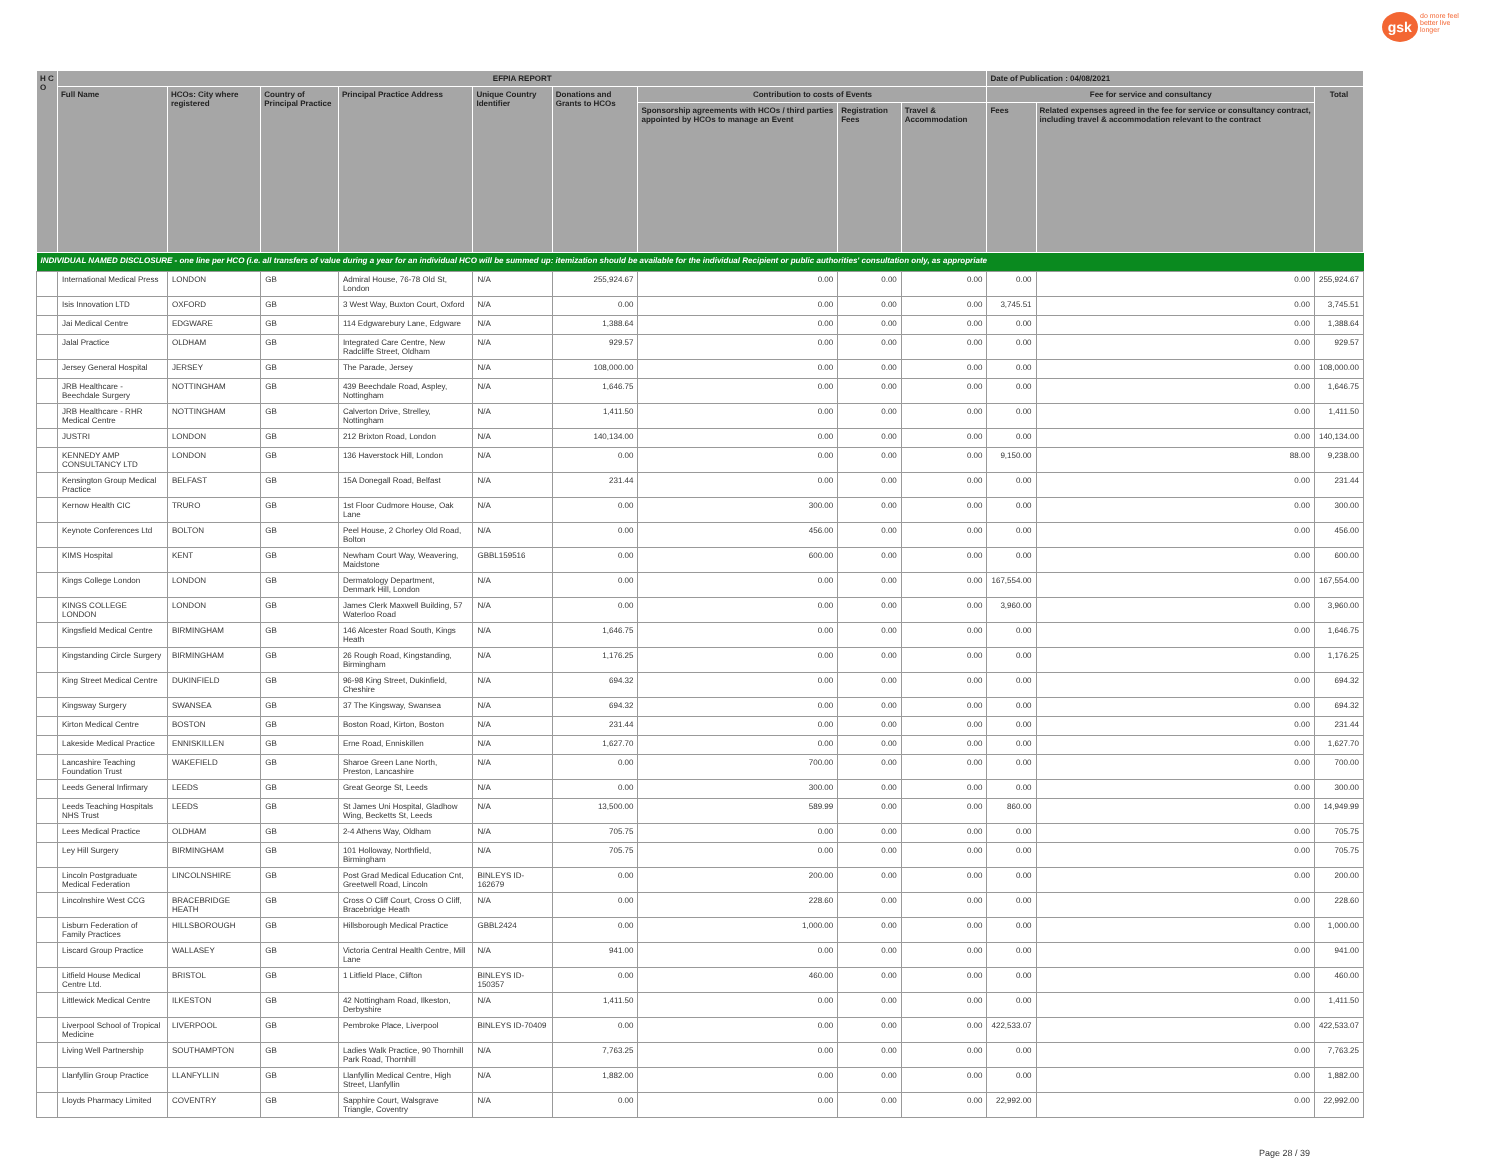gsk do more feel better live longer
| H C O | EFPIA REPORT | | | | | | | | | Date of Publication : 04/08/2021 | | |
| --- | --- | --- | --- | --- | --- | --- | --- | --- | --- | --- | --- | --- |
| | Full Name | HCOs: City where registered | Country of Principal Practice | Principal Practice Address | Unique Country Identifier | Donations and Grants to HCOs | Contribution to costs of Events | | | Fee for service and consultancy | | Total |
| | | | | | | | Sponsorship agreements with HCOs / third parties appointed by HCOs to manage an Event | Registration Fees | Travel & Accommodation | Fees | Related expenses agreed in the fee for service or consultancy contract, including travel & accommodation relevant to the contract | |
| INDIVIDUAL NAMED DISCLOSURE - one line per HCO (i.e. all transfers of value during a year for an individual HCO will be summed up: itemization should be available for the individual Recipient or public authorities' consultation only, as appropriate | | | | | | | | | | | | |
| | International Medical Press | LONDON | GB | Admiral House, 76-78 Old St, London | N/A | 255,924.67 | 0.00 | 0.00 | 0.00 | 0.00 | 0.00 | 255,924.67 |
| | Isis Innovation LTD | OXFORD | GB | 3 West Way, Buxton Court, Oxford | N/A | 0.00 | 0.00 | 0.00 | 0.00 | 3,745.51 | 0.00 | 3,745.51 |
| | Jai Medical Centre | EDGWARE | GB | 114 Edgwarebury Lane, Edgware | N/A | 1,388.64 | 0.00 | 0.00 | 0.00 | 0.00 | 0.00 | 1,388.64 |
| | Jalal Practice | OLDHAM | GB | Integrated Care Centre, New Radcliffe Street, Oldham | N/A | 929.57 | 0.00 | 0.00 | 0.00 | 0.00 | 0.00 | 929.57 |
| | Jersey General Hospital | JERSEY | GB | The Parade, Jersey | N/A | 108,000.00 | 0.00 | 0.00 | 0.00 | 0.00 | 0.00 | 108,000.00 |
| | JRB Healthcare - Beechdale Surgery | NOTTINGHAM | GB | 439 Beechdale Road, Aspley, Nottingham | N/A | 1,646.75 | 0.00 | 0.00 | 0.00 | 0.00 | 0.00 | 1,646.75 |
| | JRB Healthcare - RHR Medical Centre | NOTTINGHAM | GB | Calverton Drive, Strelley, Nottingham | N/A | 1,411.50 | 0.00 | 0.00 | 0.00 | 0.00 | 0.00 | 1,411.50 |
| | JUSTRI | LONDON | GB | 212 Brixton Road, London | N/A | 140,134.00 | 0.00 | 0.00 | 0.00 | 0.00 | 0.00 | 140,134.00 |
| | KENNEDY AMP CONSULTANCY LTD | LONDON | GB | 136 Haverstock Hill, London | N/A | 0.00 | 0.00 | 0.00 | 0.00 | 9,150.00 | 88.00 | 9,238.00 |
| | Kensington Group Medical Practice | BELFAST | GB | 15A Donegall Road, Belfast | N/A | 231.44 | 0.00 | 0.00 | 0.00 | 0.00 | 0.00 | 231.44 |
| | Kernow Health CIC | TRURO | GB | 1st Floor Cudmore House, Oak Lane | N/A | 0.00 | 300.00 | 0.00 | 0.00 | 0.00 | 0.00 | 300.00 |
| | Keynote Conferences Ltd | BOLTON | GB | Peel House, 2 Chorley Old Road, Bolton | N/A | 0.00 | 456.00 | 0.00 | 0.00 | 0.00 | 0.00 | 456.00 |
| | KIMS Hospital | KENT | GB | Newham Court Way, Weavering, Maidstone | GBBL159516 | 0.00 | 600.00 | 0.00 | 0.00 | 0.00 | 0.00 | 600.00 |
| | Kings College London | LONDON | GB | Dermatology Department, Denmark Hill, London | N/A | 0.00 | 0.00 | 0.00 | 0.00 | 167,554.00 | 0.00 | 167,554.00 |
| | KINGS COLLEGE LONDON | LONDON | GB | James Clerk Maxwell Building, 57 Waterloo Road | N/A | 0.00 | 0.00 | 0.00 | 0.00 | 3,960.00 | 0.00 | 3,960.00 |
| | Kingsfield Medical Centre | BIRMINGHAM | GB | 146 Alcester Road South, Kings Heath | N/A | 1,646.75 | 0.00 | 0.00 | 0.00 | 0.00 | 0.00 | 1,646.75 |
| | Kingstanding Circle Surgery | BIRMINGHAM | GB | 26 Rough Road, Kingstanding, Birmingham | N/A | 1,176.25 | 0.00 | 0.00 | 0.00 | 0.00 | 0.00 | 1,176.25 |
| | King Street Medical Centre | DUKINFIELD | GB | 96-98 King Street, Dukinfield, Cheshire | N/A | 694.32 | 0.00 | 0.00 | 0.00 | 0.00 | 0.00 | 694.32 |
| | Kingsway Surgery | SWANSEA | GB | 37 The Kingsway, Swansea | N/A | 694.32 | 0.00 | 0.00 | 0.00 | 0.00 | 0.00 | 694.32 |
| | Kirton Medical Centre | BOSTON | GB | Boston Road, Kirton, Boston | N/A | 231.44 | 0.00 | 0.00 | 0.00 | 0.00 | 0.00 | 231.44 |
| | Lakeside Medical Practice | ENNISKILLEN | GB | Erne Road, Enniskillen | N/A | 1,627.70 | 0.00 | 0.00 | 0.00 | 0.00 | 0.00 | 1,627.70 |
| | Lancashire Teaching Foundation Trust | WAKEFIELD | GB | Sharoe Green Lane North, Preston, Lancashire | N/A | 0.00 | 700.00 | 0.00 | 0.00 | 0.00 | 0.00 | 700.00 |
| | Leeds General Infirmary | LEEDS | GB | Great George St, Leeds | N/A | 0.00 | 300.00 | 0.00 | 0.00 | 0.00 | 0.00 | 300.00 |
| | Leeds Teaching Hospitals NHS Trust | LEEDS | GB | St James Uni Hospital, Gladhow Wing, Becketts St, Leeds | N/A | 13,500.00 | 589.99 | 0.00 | 0.00 | 860.00 | 0.00 | 14,949.99 |
| | Lees Medical Practice | OLDHAM | GB | 2-4 Athens Way, Oldham | N/A | 705.75 | 0.00 | 0.00 | 0.00 | 0.00 | 0.00 | 705.75 |
| | Ley Hill Surgery | BIRMINGHAM | GB | 101 Holloway, Northfield, Birmingham | N/A | 705.75 | 0.00 | 0.00 | 0.00 | 0.00 | 0.00 | 705.75 |
| | Lincoln Postgraduate Medical Federation | LINCOLNSHIRE | GB | Post Grad Medical Education Cnt, Greetwell Road, Lincoln | BINLEYS ID-162679 | 0.00 | 200.00 | 0.00 | 0.00 | 0.00 | 0.00 | 200.00 |
| | Lincolnshire West CCG | BRACEBRIDGE HEATH | GB | Cross O Cliff Court, Cross O Cliff, Bracebridge Heath | N/A | 0.00 | 228.60 | 0.00 | 0.00 | 0.00 | 0.00 | 228.60 |
| | Lisburn Federation of Family Practices | HILLSBOROUGH | GB | Hillsborough Medical Practice | GBBL2424 | 0.00 | 1,000.00 | 0.00 | 0.00 | 0.00 | 0.00 | 1,000.00 |
| | Liscard Group Practice | WALLASEY | GB | Victoria Central Health Centre, Mill Lane | N/A | 941.00 | 0.00 | 0.00 | 0.00 | 0.00 | 0.00 | 941.00 |
| | Litfield House Medical Centre Ltd. | BRISTOL | GB | 1 Litfield Place, Clifton | BINLEYS ID-150357 | 0.00 | 460.00 | 0.00 | 0.00 | 0.00 | 0.00 | 460.00 |
| | Littlewick Medical Centre | ILKESTON | GB | 42 Nottingham Road, Ilkeston, Derbyshire | N/A | 1,411.50 | 0.00 | 0.00 | 0.00 | 0.00 | 0.00 | 1,411.50 |
| | Liverpool School of Tropical Medicine | LIVERPOOL | GB | Pembroke Place, Liverpool | BINLEYS ID-70409 | 0.00 | 0.00 | 0.00 | 0.00 | 422,533.07 | 0.00 | 422,533.07 |
| | Living Well Partnership | SOUTHAMPTON | GB | Ladies Walk Practice, 90 Thornhill Park Road, Thornhill | N/A | 7,763.25 | 0.00 | 0.00 | 0.00 | 0.00 | 0.00 | 7,763.25 |
| | Llanfyllin Group Practice | LLANFYLLIN | GB | Llanfyllin Medical Centre, High Street, Llanfyllin | N/A | 1,882.00 | 0.00 | 0.00 | 0.00 | 0.00 | 0.00 | 1,882.00 |
| | Lloyds Pharmacy Limited | COVENTRY | GB | Sapphire Court, Walsgrave Triangle, Coventry | N/A | 0.00 | 0.00 | 0.00 | 0.00 | 22,992.00 | 0.00 | 22,992.00 |
Page 28 / 39